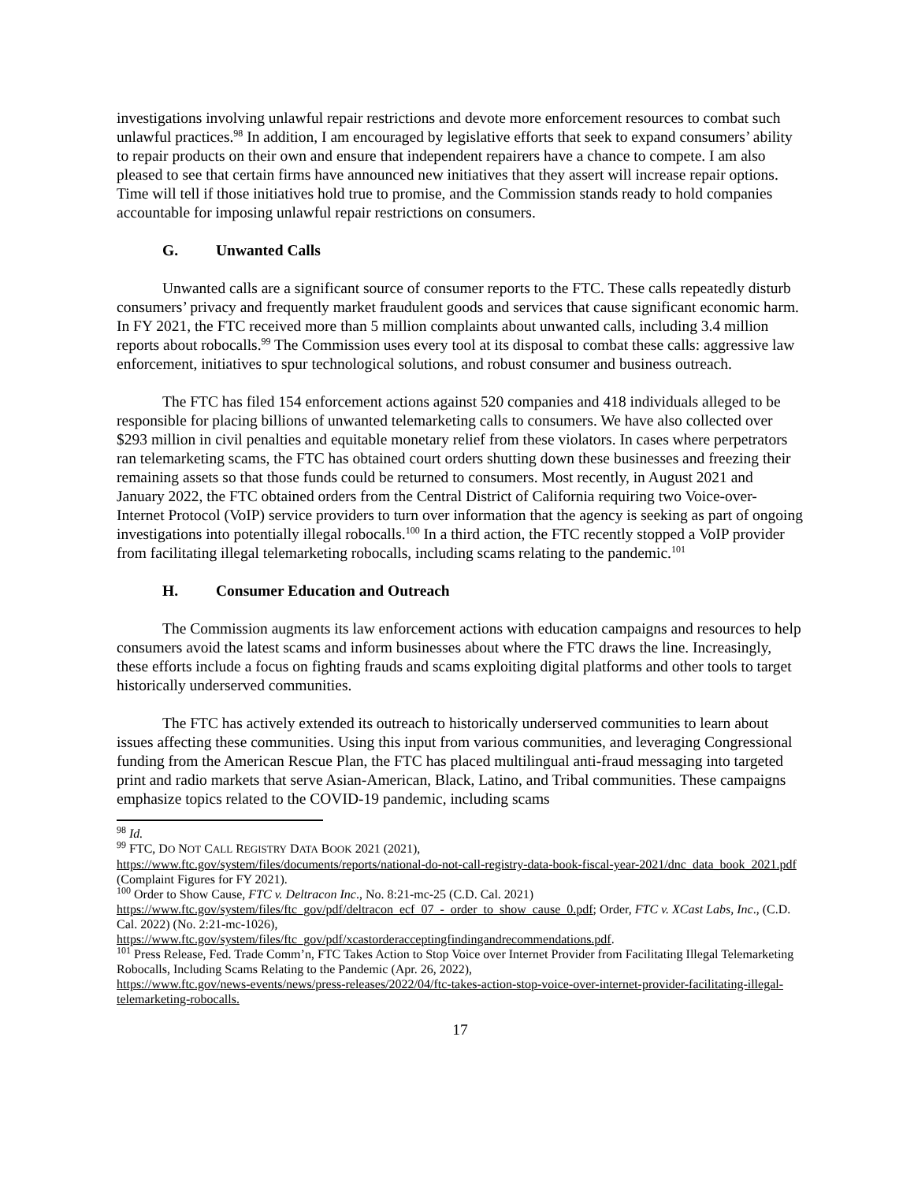investigations involving unlawful repair restrictions and devote more enforcement resources to combat such unlawful practices.<sup>98</sup> In addition, I am encouraged by legislative efforts that seek to expand consumers’ ability to repair products on their own and ensure that independent repairers have a chance to compete. I am also pleased to see that certain firms have announced new initiatives that they assert will increase repair options. Time will tell if those initiatives hold true to promise, and the Commission stands ready to hold companies accountable for imposing unlawful repair restrictions on consumers.
G. Unwanted Calls
Unwanted calls are a significant source of consumer reports to the FTC. These calls repeatedly disturb consumers’ privacy and frequently market fraudulent goods and services that cause significant economic harm. In FY 2021, the FTC received more than 5 million complaints about unwanted calls, including 3.4 million reports about robocalls.<sup>99</sup> The Commission uses every tool at its disposal to combat these calls: aggressive law enforcement, initiatives to spur technological solutions, and robust consumer and business outreach.
The FTC has filed 154 enforcement actions against 520 companies and 418 individuals alleged to be responsible for placing billions of unwanted telemarketing calls to consumers. We have also collected over $293 million in civil penalties and equitable monetary relief from these violators. In cases where perpetrators ran telemarketing scams, the FTC has obtained court orders shutting down these businesses and freezing their remaining assets so that those funds could be returned to consumers. Most recently, in August 2021 and January 2022, the FTC obtained orders from the Central District of California requiring two Voice-over-Internet Protocol (VoIP) service providers to turn over information that the agency is seeking as part of ongoing investigations into potentially illegal robocalls.<sup>100</sup> In a third action, the FTC recently stopped a VoIP provider from facilitating illegal telemarketing robocalls, including scams relating to the pandemic.<sup>101</sup>
H. Consumer Education and Outreach
The Commission augments its law enforcement actions with education campaigns and resources to help consumers avoid the latest scams and inform businesses about where the FTC draws the line. Increasingly, these efforts include a focus on fighting frauds and scams exploiting digital platforms and other tools to target historically underserved communities.
The FTC has actively extended its outreach to historically underserved communities to learn about issues affecting these communities. Using this input from various communities, and leveraging Congressional funding from the American Rescue Plan, the FTC has placed multilingual anti-fraud messaging into targeted print and radio markets that serve Asian-American, Black, Latino, and Tribal communities. These campaigns emphasize topics related to the COVID-19 pandemic, including scams
<sup>98</sup> Id.
<sup>99</sup> FTC, DO NOT CALL REGISTRY DATA BOOK 2021 (2021),
https://www.ftc.gov/system/files/documents/reports/national-do-not-call-registry-data-book-fiscal-year-2021/dnc_data_book_2021.pdf (Complaint Figures for FY 2021).
<sup>100</sup> Order to Show Cause, FTC v. Deltracon Inc., No. 8:21-mc-25 (C.D. Cal. 2021)
https://www.ftc.gov/system/files/ftc_gov/pdf/deltracon_ecf_07_-_order_to_show_cause_0.pdf; Order, FTC v. XCast Labs, Inc., (C.D. Cal. 2022) (No. 2:21-mc-1026),
https://www.ftc.gov/system/files/ftc_gov/pdf/xcastorderacceptingfindingandrecommendations.pdf.
<sup>101</sup> Press Release, Fed. Trade Comm’n, FTC Takes Action to Stop Voice over Internet Provider from Facilitating Illegal Telemarketing Robocalls, Including Scams Relating to the Pandemic (Apr. 26, 2022),
https://www.ftc.gov/news-events/news/press-releases/2022/04/ftc-takes-action-stop-voice-over-internet-provider-facilitating-illegal-telemarketing-robocalls.
17